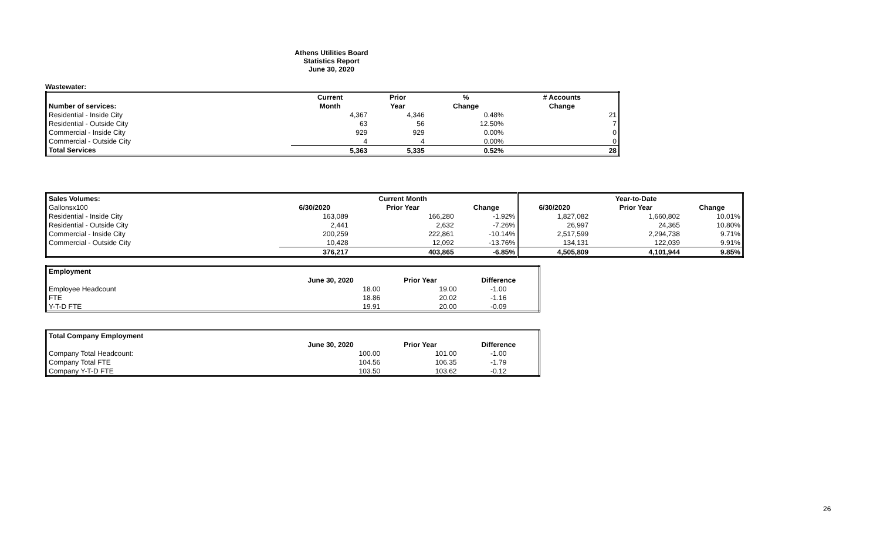Athens Utilities Board
Statistics Report
June 30, 2020
Wastewater:
| | Current | Prior | % | # Accounts |
| Number of services: | Month | Year | Change | Change |
| Residential - Inside City | 4,367 | 4,346 | 0.48% | 21 |
| Residential - Outside City | 63 | 56 | 12.50% | 7 |
| Commercial - Inside City | 929 | 929 | 0.00% | 0 |
| Commercial - Outside City | 4 | 4 | 0.00% | 0 |
| Total Services | 5,363 | 5,335 | 0.52% | 28 |
| Sales Volumes: | | Current Month | | | Year-to-Date | |
| Gallonsx100 | 6/30/2020 | Prior Year | Change | 6/30/2020 | Prior Year | Change |
| Residential - Inside City | 163,089 | 166,280 | -1.92% | 1,827,082 | 1,660,802 | 10.01% |
| Residential - Outside City | 2,441 | 2,632 | -7.26% | 26,997 | 24,365 | 10.80% |
| Commercial - Inside City | 200,259 | 222,861 | -10.14% | 2,517,599 | 2,294,738 | 9.71% |
| Commercial - Outside City | 10,428 | 12,092 | -13.76% | 134,131 | 122,039 | 9.91% |
| | 376,217 | 403,865 | -6.85% | 4,505,809 | 4,101,944 | 9.85% |
| Employment | | | |
| | June 30, 2020 | Prior Year | Difference |
| Employee Headcount | 18.00 | 19.00 | -1.00 |
| FTE | 18.86 | 20.02 | -1.16 |
| Y-T-D FTE | 19.91 | 20.00 | -0.09 |
| Total Company Employment | | | |
| | June 30, 2020 | Prior Year | Difference |
| Company Total Headcount: | 100.00 | 101.00 | -1.00 |
| Company Total FTE | 104.56 | 106.35 | -1.79 |
| Company Y-T-D FTE | 103.50 | 103.62 | -0.12 |
26